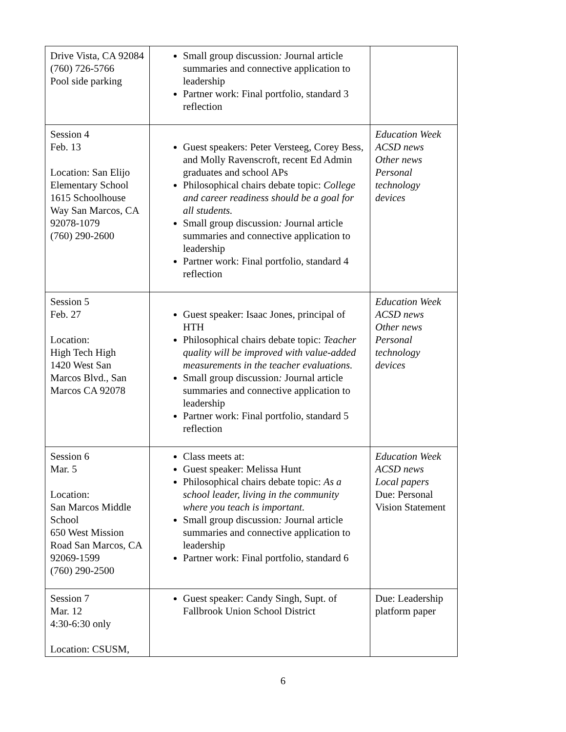| Drive Vista, CA 92084 (760) 726-5766 Pool side parking | Small group discussion : Journal article summaries and connective application to leadership Partner work: Final portfolio, standard 3 reflection | |
| Session 4 Feb. 13 Location: San Elijo Elementary School 1615 Schoolhouse Way San Marcos, CA 92078-1079 (760) 290-2600 | Guest speakers: Peter Versteeg, Corey Bess, and Molly Ravenscroft, recent Ed Admin graduates and school APs Philosophical chairs debate topic: College and career readiness should be a goal for all students. Small group discussion : Journal article summaries and connective application to leadership Partner work: Final portfolio, standard 4 reflection | Education Week ACSD news Other news Personal technology devices |
| Session 5 Feb. 27 Location: High Tech High 1420 West San Marcos Blvd., San Marcos CA 92078 | Guest speaker: Isaac Jones, principal of HTH Philosophical chairs debate topic: Teacher quality will be improved with value-added measurements in the teacher evaluations. Small group discussion : Journal article summaries and connective application to leadership Partner work: Final portfolio, standard 5 reflection | Education Week ACSD news Other news Personal technology devices |
| Session 6 Mar. 5 Location: San Marcos Middle School 650 West Mission Road San Marcos, CA 92069-1599 (760) 290-2500 | Class meets at: Guest speaker: Melissa Hunt Philosophical chairs debate topic: As a school leader, living in the community where you teach is important. Small group discussion : Journal article summaries and connective application to leadership Partner work: Final portfolio, standard 6 | Education Week ACSD news Local papers Due: Personal Vision Statement |
| Session 7 Mar. 12 4:30-6:30 only Location: CSUSM, | Guest speaker: Candy Singh, Supt. of Fallbrook Union School District | Due: Leadership platform paper |
6